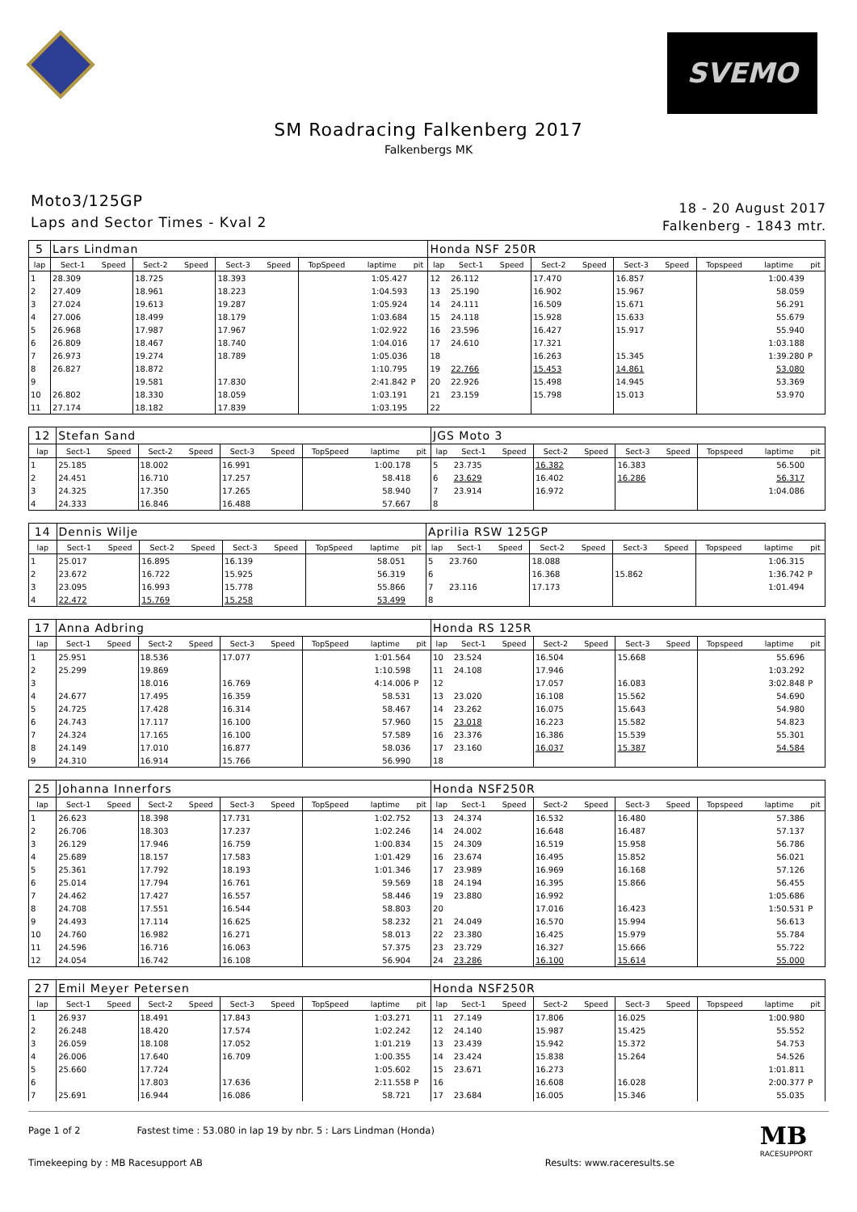SVEMO
SM Roadracing Falkenberg 2017
Falkenbergs MK
Moto3/125GP
Laps and Sector Times - Kval 2
18 - 20 August 2017
Falkenberg - 1843 mtr.
| 5 | Lars Lindman | | | | | | | | | Honda NSF 250R | | | | | | | | | |
| lap | Sect-1 | Speed | Sect-2 | Speed | Sect-3 | Speed | TopSpeed | laptime | pit | lap | Sect-1 | Speed | Sect-2 | Speed | Sect-3 | Speed | Topspeed | laptime | pit |
| 1 | 28.309 | | 18.725 | | 18.393 | | | 1:05.427 | | 12 | 26.112 | | 17.470 | | 16.857 | | | 1:00.439 | |
| 2 | 27.409 | | 18.961 | | 18.223 | | | 1:04.593 | | 13 | 25.190 | | 16.902 | | 15.967 | | | 58.059 | |
| 3 | 27.024 | | 19.613 | | 19.287 | | | 1:05.924 | | 14 | 24.111 | | 16.509 | | 15.671 | | | 56.291 | |
| 4 | 27.006 | | 18.499 | | 18.179 | | | 1:03.684 | | 15 | 24.118 | | 15.928 | | 15.633 | | | 55.679 | |
| 5 | 26.968 | | 17.987 | | 17.967 | | | 1:02.922 | | 16 | 23.596 | | 16.427 | | 15.917 | | | 55.940 | |
| 6 | 26.809 | | 18.467 | | 18.740 | | | 1:04.016 | | 17 | 24.610 | | 17.321 | | | | | 1:03.188 | |
| 7 | 26.973 | | 19.274 | | 18.789 | | | 1:05.036 | | 18 | | | 16.263 | | 15.345 | | | 1:39.280 | P |
| 8 | 26.827 | | 18.872 | | | | | 1:10.795 | | 19 | 22.766 | | 15.453 | | 14.861 | | | 53.080 | |
| 9 | | | 19.581 | | 17.830 | | | 2:41.842 | P | 20 | 22.926 | | 15.498 | | 14.945 | | | 53.369 | |
| 10 | 26.802 | | 18.330 | | 18.059 | | | 1:03.191 | | 21 | 23.159 | | 15.798 | | 15.013 | | | 53.970 | |
| 11 | 27.174 | | 18.182 | | 17.839 | | | 1:03.195 | | 22 | | | | | | | | | |
| 12 | Stefan Sand | | | | | | | | | JGS Moto 3 | | | | | | | | | |
| lap | Sect-1 | Speed | Sect-2 | Speed | Sect-3 | Speed | TopSpeed | laptime | pit | lap | Sect-1 | Speed | Sect-2 | Speed | Sect-3 | Speed | Topspeed | laptime | pit |
| 1 | 25.185 | | 18.002 | | 16.991 | | | 1:00.178 | | 5 | 23.735 | | 16.382 | | 16.383 | | | 56.500 | |
| 2 | 24.451 | | 16.710 | | 17.257 | | | 58.418 | | 6 | 23.629 | | 16.402 | | 16.286 | | | 56.317 | |
| 3 | 24.325 | | 17.350 | | 17.265 | | | 58.940 | | 7 | 23.914 | | 16.972 | | | | | 1:04.086 | |
| 4 | 24.333 | | 16.846 | | 16.488 | | | 57.667 | | 8 | | | | | | | | | |
| 14 | Dennis Wilje | | | | | | | | | Aprilia RSW 125GP | | | | | | | | | |
| lap | Sect-1 | Speed | Sect-2 | Speed | Sect-3 | Speed | TopSpeed | laptime | pit | lap | Sect-1 | Speed | Sect-2 | Speed | Sect-3 | Speed | Topspeed | laptime | pit |
| 1 | 25.017 | | 16.895 | | 16.139 | | | 58.051 | | 5 | 23.760 | | 18.088 | | | | | 1:06.315 | |
| 2 | 23.672 | | 16.722 | | 15.925 | | | 56.319 | | 6 | | | 16.368 | | 15.862 | | | 1:36.742 | P |
| 3 | 23.095 | | 16.993 | | 15.778 | | | 55.866 | | 7 | 23.116 | | 17.173 | | | | | 1:01.494 | |
| 4 | 22.472 | | 15.769 | | 15.258 | | | 53.499 | | 8 | | | | | | | | | |
| 17 | Anna Adbring | | | | | | | | | Honda RS 125R | | | | | | | | | |
| lap | Sect-1 | Speed | Sect-2 | Speed | Sect-3 | Speed | TopSpeed | laptime | pit | lap | Sect-1 | Speed | Sect-2 | Speed | Sect-3 | Speed | Topspeed | laptime | pit |
| 1 | 25.951 | | 18.536 | | 17.077 | | | 1:01.564 | | 10 | 23.524 | | 16.504 | | 15.668 | | | 55.696 | |
| 2 | 25.299 | | 19.869 | | | | | 1:10.598 | | 11 | 24.108 | | 17.946 | | | | | 1:03.292 | |
| 3 | | | 18.016 | | 16.769 | | | 4:14.006 | P | 12 | | | 17.057 | | 16.083 | | | 3:02.848 | P |
| 4 | 24.677 | | 17.495 | | 16.359 | | | 58.531 | | 13 | 23.020 | | 16.108 | | 15.562 | | | 54.690 | |
| 5 | 24.725 | | 17.428 | | 16.314 | | | 58.467 | | 14 | 23.262 | | 16.075 | | 15.643 | | | 54.980 | |
| 6 | 24.743 | | 17.117 | | 16.100 | | | 57.960 | | 15 | 23.018 | | 16.223 | | 15.582 | | | 54.823 | |
| 7 | 24.324 | | 17.165 | | 16.100 | | | 57.589 | | 16 | 23.376 | | 16.386 | | 15.539 | | | 55.301 | |
| 8 | 24.149 | | 17.010 | | 16.877 | | | 58.036 | | 17 | 23.160 | | 16.037 | | 15.387 | | | 54.584 | |
| 9 | 24.310 | | 16.914 | | 15.766 | | | 56.990 | | 18 | | | | | | | | | |
| 25 | Johanna Innerfors | | | | | | | | | Honda NSF250R | | | | | | | | | |
| lap | Sect-1 | Speed | Sect-2 | Speed | Sect-3 | Speed | TopSpeed | laptime | pit | lap | Sect-1 | Speed | Sect-2 | Speed | Sect-3 | Speed | Topspeed | laptime | pit |
| 1 | 26.623 | | 18.398 | | 17.731 | | | 1:02.752 | | 13 | 24.374 | | 16.532 | | 16.480 | | | 57.386 | |
| 2 | 26.706 | | 18.303 | | 17.237 | | | 1:02.246 | | 14 | 24.002 | | 16.648 | | 16.487 | | | 57.137 | |
| 3 | 26.129 | | 17.946 | | 16.759 | | | 1:00.834 | | 15 | 24.309 | | 16.519 | | 15.958 | | | 56.786 | |
| 4 | 25.689 | | 18.157 | | 17.583 | | | 1:01.429 | | 16 | 23.674 | | 16.495 | | 15.852 | | | 56.021 | |
| 5 | 25.361 | | 17.792 | | 18.193 | | | 1:01.346 | | 17 | 23.989 | | 16.969 | | 16.168 | | | 57.126 | |
| 6 | 25.014 | | 17.794 | | 16.761 | | | 59.569 | | 18 | 24.194 | | 16.395 | | 15.866 | | | 56.455 | |
| 7 | 24.462 | | 17.427 | | 16.557 | | | 58.446 | | 19 | 23.880 | | 16.992 | | | | | 1:05.686 | |
| 8 | 24.708 | | 17.551 | | 16.544 | | | 58.803 | | 20 | | | 17.016 | | 16.423 | | | 1:50.531 | P |
| 9 | 24.493 | | 17.114 | | 16.625 | | | 58.232 | | 21 | 24.049 | | 16.570 | | 15.994 | | | 56.613 | |
| 10 | 24.760 | | 16.982 | | 16.271 | | | 58.013 | | 22 | 23.380 | | 16.425 | | 15.979 | | | 55.784 | |
| 11 | 24.596 | | 16.716 | | 16.063 | | | 57.375 | | 23 | 23.729 | | 16.327 | | 15.666 | | | 55.722 | |
| 12 | 24.054 | | 16.742 | | 16.108 | | | 56.904 | | 24 | 23.286 | | 16.100 | | 15.614 | | | 55.000 | |
| 27 | Emil Meyer Petersen | | | | | | | | | Honda NSF250R | | | | | | | | | |
| lap | Sect-1 | Speed | Sect-2 | Speed | Sect-3 | Speed | TopSpeed | laptime | pit | lap | Sect-1 | Speed | Sect-2 | Speed | Sect-3 | Speed | Topspeed | laptime | pit |
| 1 | 26.937 | | 18.491 | | 17.843 | | | 1:03.271 | | 11 | 27.149 | | 17.806 | | 16.025 | | | 1:00.980 | |
| 2 | 26.248 | | 18.420 | | 17.574 | | | 1:02.242 | | 12 | 24.140 | | 15.987 | | 15.425 | | | 55.552 | |
| 3 | 26.059 | | 18.108 | | 17.052 | | | 1:01.219 | | 13 | 23.439 | | 15.942 | | 15.372 | | | 54.753 | |
| 4 | 26.006 | | 17.640 | | 16.709 | | | 1:00.355 | | 14 | 23.424 | | 15.838 | | 15.264 | | | 54.526 | |
| 5 | 25.660 | | 17.724 | | | | | 1:05.602 | | 15 | 23.671 | | 16.273 | | | | | 1:01.811 | |
| 6 | | | 17.803 | | 17.636 | | | 2:11.558 | P | 16 | | | 16.608 | | 16.028 | | | 2:00.377 | P |
| 7 | 25.691 | | 16.944 | | 16.086 | | | 58.721 | | 17 | 23.684 | | 16.005 | | 15.346 | | | 55.035 | |
Page 1 of 2 Fastest time : 53.080 in lap 19 by nbr. 5 : Lars Lindman (Honda)
Timekeeping by : MB Racesupport AB Results: www.raceresults.se
MB
RACESUPPORT